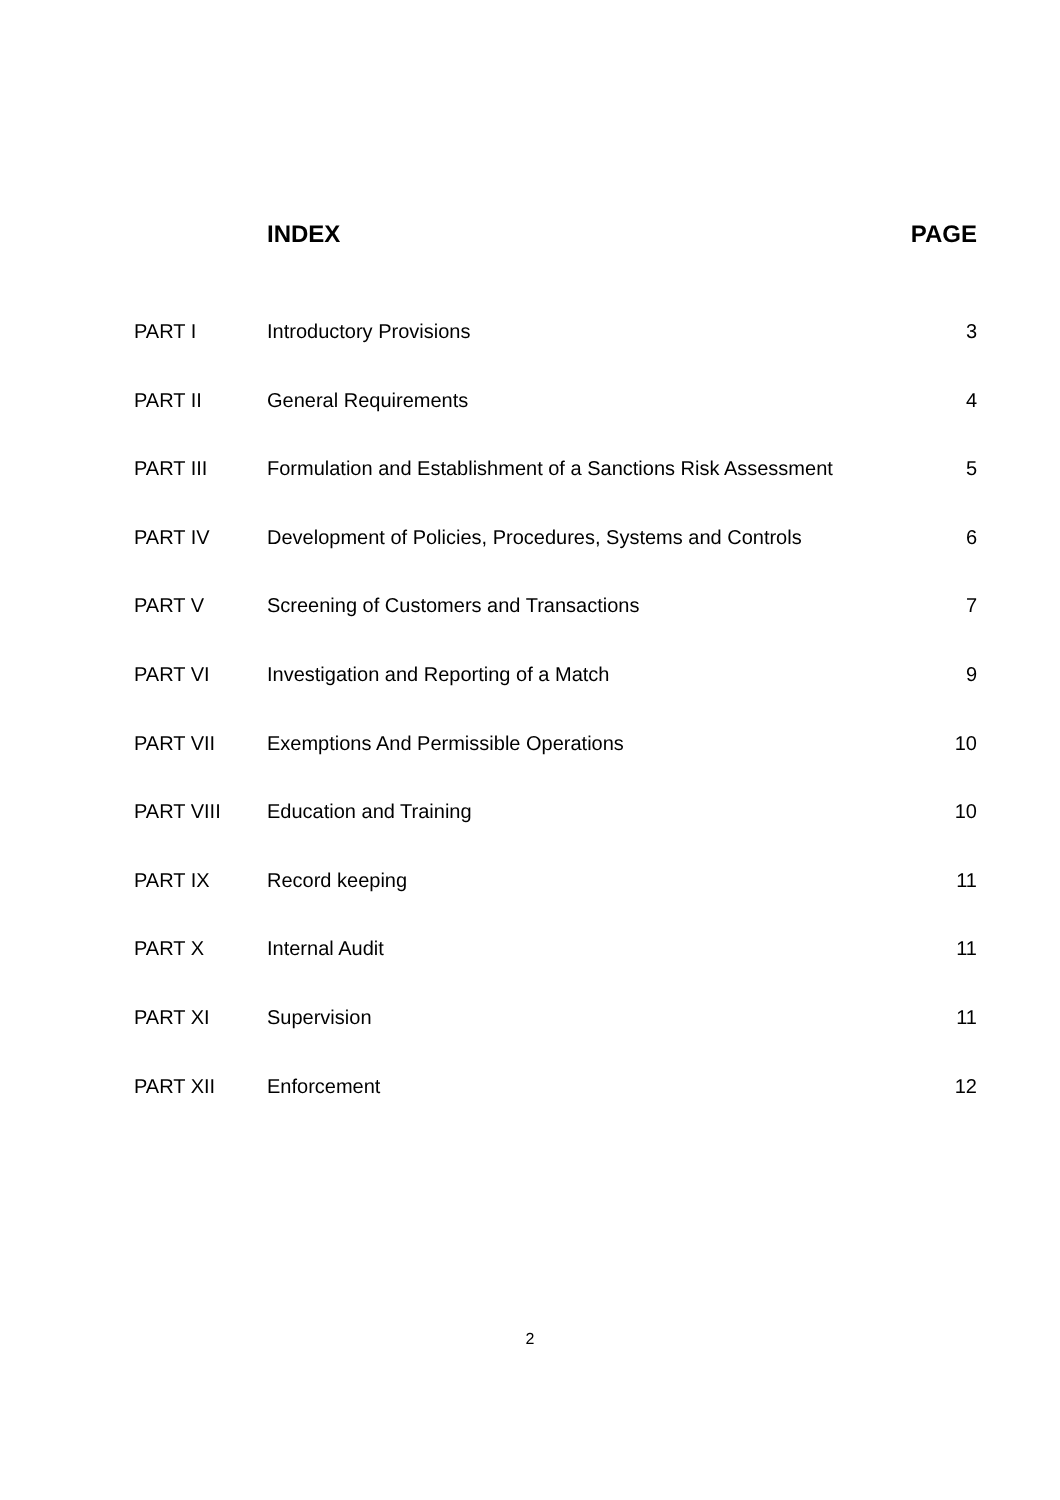| | INDEX | PAGE |
| --- | --- | --- |
| PART I | Introductory Provisions | 3 |
| PART II | General Requirements | 4 |
| PART III | Formulation and Establishment of a Sanctions Risk Assessment | 5 |
| PART IV | Development of Policies, Procedures, Systems and Controls | 6 |
| PART V | Screening of Customers and Transactions | 7 |
| PART VI | Investigation and Reporting of a Match | 9 |
| PART VII | Exemptions And Permissible Operations | 10 |
| PART VIII | Education and Training | 10 |
| PART IX | Record keeping | 11 |
| PART X | Internal Audit | 11 |
| PART XI | Supervision | 11 |
| PART XII | Enforcement | 12 |
2